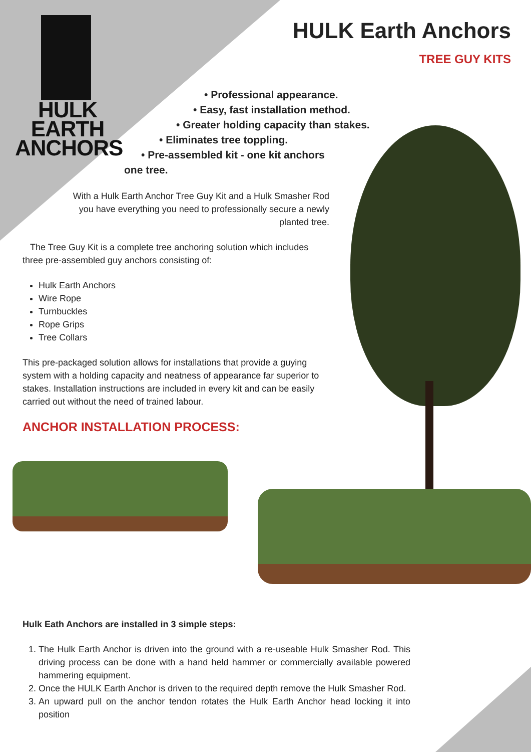HULK EARTH
ANCHORS
HULK Earth Anchors
TREE GUY KITS
• Professional appearance.
• Easy, fast installation method.
• Greater holding capacity than stakes.
• Eliminates tree toppling.
• Pre-assembled kit - one kit anchors
one tree.
With a Hulk Earth Anchor Tree Guy Kit and a Hulk Smasher Rod you have everything you need to professionally secure a newly planted tree.
The Tree Guy Kit is a complete tree anchoring solution which includes three pre-assembled guy anchors consisting of:
Hulk Earth Anchors
Wire Rope
Turnbuckles
Rope Grips
Tree Collars
This pre-packaged solution allows for installations that provide a guying system with a holding capacity and neatness of appearance far superior to stakes. Installation instructions are included in every kit and can be easily carried out without the need of trained labour.
ANCHOR INSTALLATION PROCESS:
Hulk Eath Anchors are installed in 3 simple steps:
1. The Hulk Earth Anchor is driven into the ground with a re-useable Hulk Smasher Rod. This driving process can be done with a hand held hammer or commercially available powered hammering equipment.
2. Once the HULK Earth Anchor is driven to the required depth remove the Hulk Smasher Rod.
3. An upward pull on the anchor tendon rotates the Hulk Earth Anchor head locking it into position